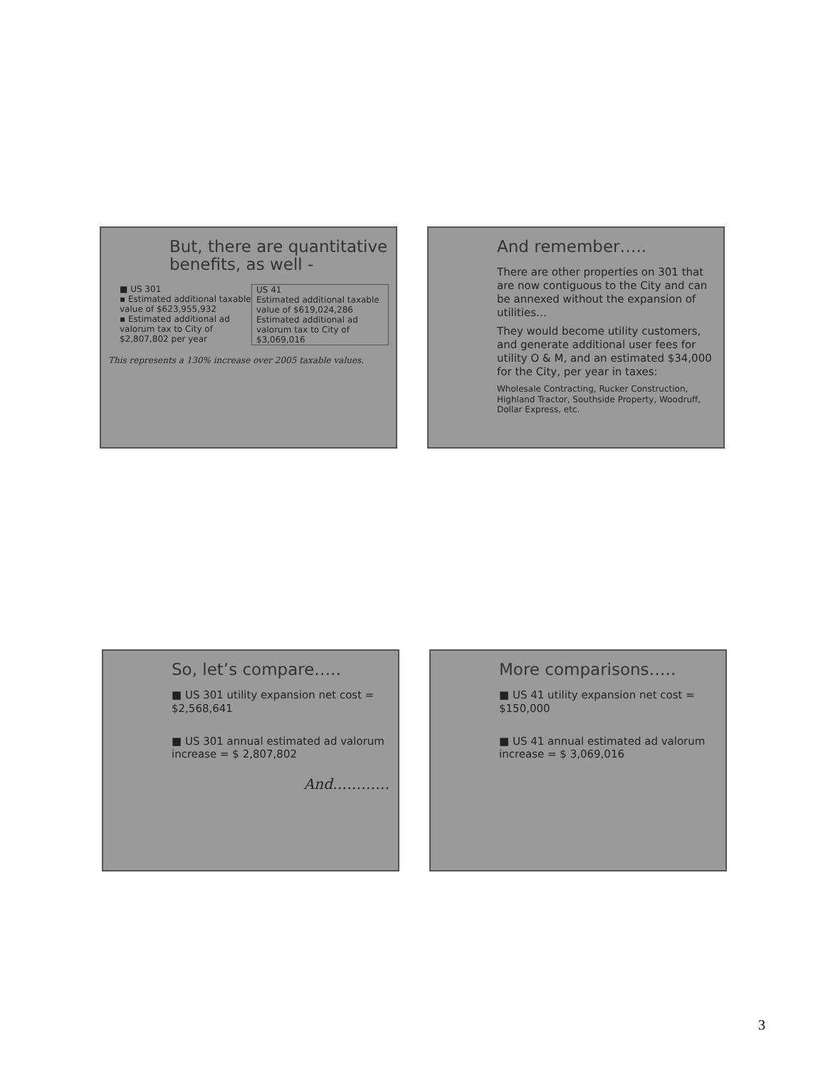But, there are quantitative benefits, as well -
■ US 301
▪ Estimated additional taxable value of $623,955,932
▪ Estimated additional ad valorum tax to City of $2,807,802 per year
US 41
Estimated additional taxable value of $619,024,286
Estimated additional ad valorum tax to City of $3,069,016
This represents a 130% increase over 2005 taxable values.
And remember…..
There are other properties on 301 that are now contiguous to the City and can be annexed without the expansion of utilities…
They would become utility customers, and generate additional user fees for utility O & M, and an estimated $34,000 for the City, per year in taxes:
Wholesale Contracting, Rucker Construction, Highland Tractor, Southside Property, Woodruff, Dollar Express, etc.
So, let’s compare…..
■ US 301 utility expansion net cost = $2,568,641
■ US 301 annual estimated ad valorum increase = $ 2,807,802
And…………
More comparisons…..
■ US 41 utility expansion net cost = $150,000
■ US 41 annual estimated ad valorum increase = $ 3,069,016
3